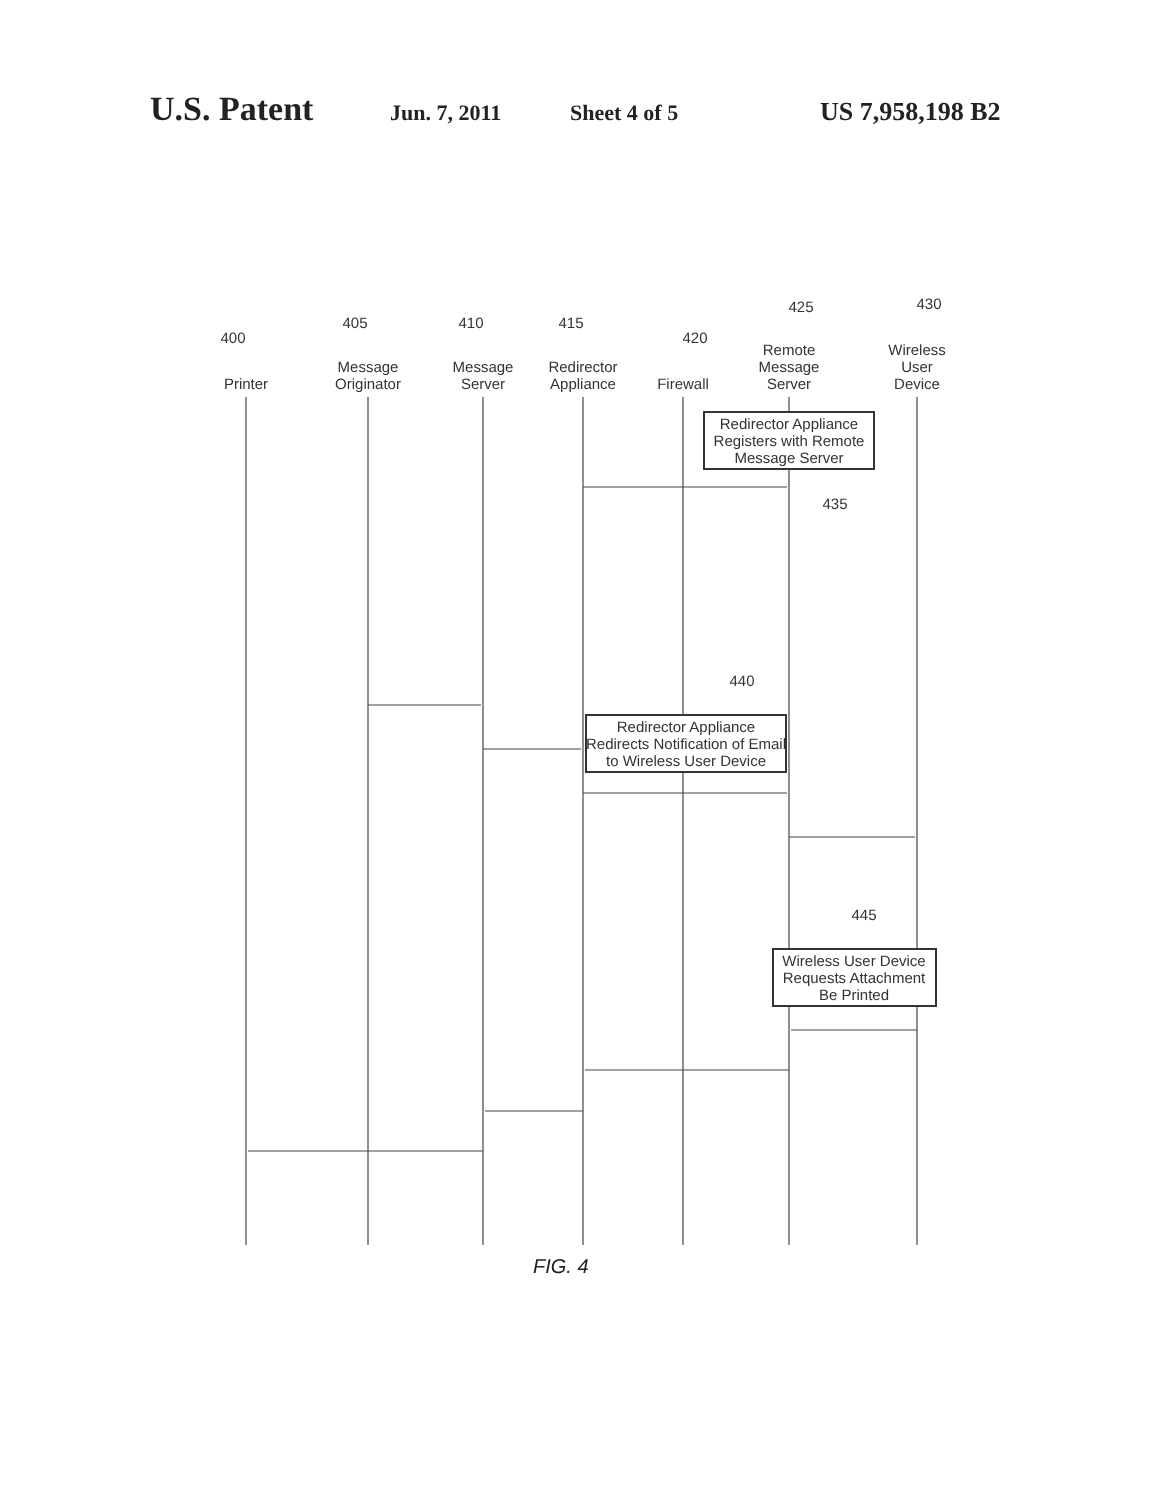U.S. Patent Jun. 7, 2011 Sheet 4 of 5 US 7,958,198 B2
400
Printer
405
Message
Originator
410
Message
Server
415
Redirector
Appliance
420
Firewall
425
Remote
Message
Server
430
Wireless
User
Device
Redirector Appliance
Registers with Remote
Message Server
435
440
Redirector Appliance
Redirects Notification of Email
to Wireless User Device
445
Wireless User Device
Requests Attachment
Be Printed
FIG. 4